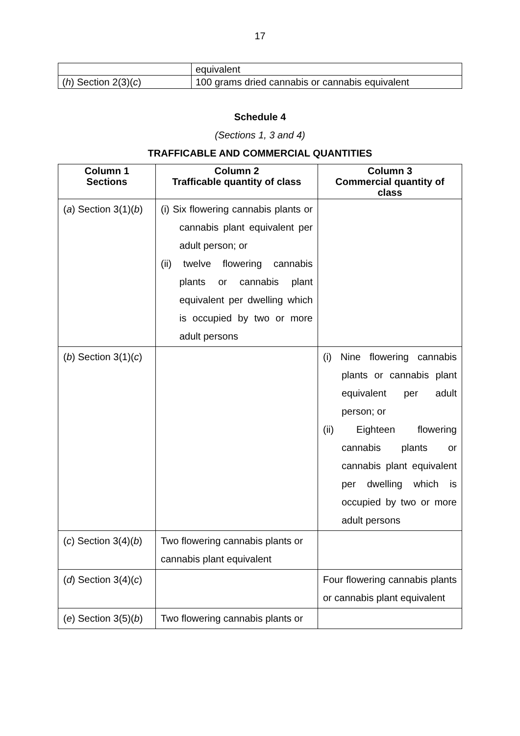17
| | equivalent |
| ( h ) Section 2(3)( c ) | 100 grams dried cannabis or cannabis equivalent |
Schedule 4
(Sections 1, 3 and 4)
TRAFFICABLE AND COMMERCIAL QUANTITIES
| Column 1 Sections | Column 2 Trafficable quantity of class | Column 3 Commercial quantity of class |
| --- | --- | --- |
| ( a ) Section 3(1)( b ) | (i) Six flowering cannabis plants or cannabis plant equivalent per adult person; or (ii) twelve flowering cannabis plants or cannabis plant equivalent per dwelling which is occupied by two or more adult persons | |
| ( b ) Section 3(1)( c ) | | (i) Nine flowering cannabis plants or cannabis plant equivalent per adult person; or (ii) Eighteen flowering cannabis plants or cannabis plant equivalent per dwelling which is occupied by two or more adult persons |
| ( c ) Section 3(4)( b ) | Two flowering cannabis plants or cannabis plant equivalent | |
| ( d ) Section 3(4)( c ) | | Four flowering cannabis plants or cannabis plant equivalent |
| ( e ) Section 3(5)( b ) | Two flowering cannabis plants or | |